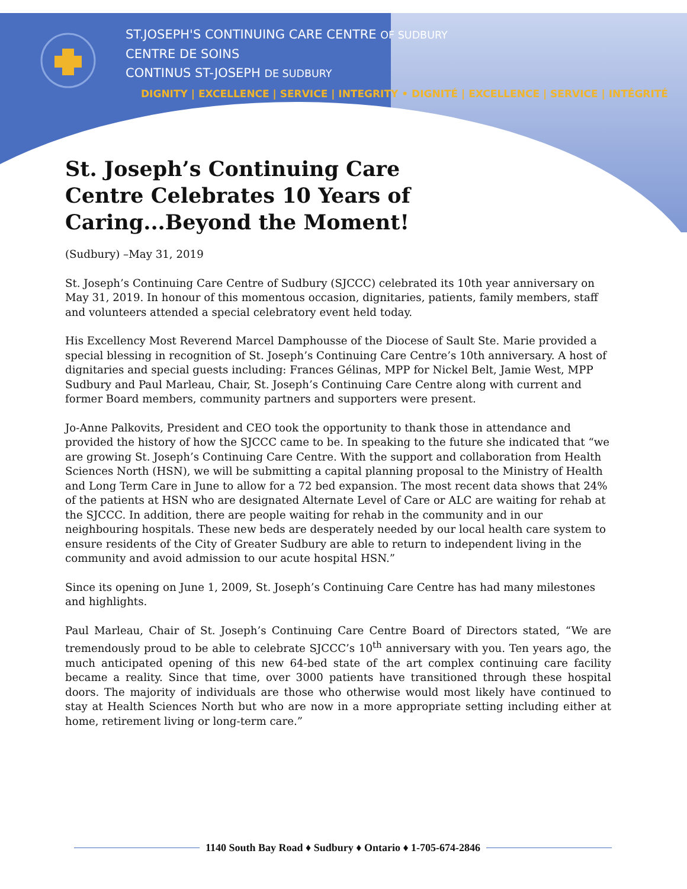ST.JOSEPH'S CONTINUING CARE CENTRE OF SUDBURY
CENTRE DE SOINS
CONTINUS ST-JOSEPH DE SUDBURY
DIGNITY | EXCELLENCE | SERVICE | INTEGRITY • DIGNITÉ | EXCELLENCE | SERVICE | INTÉGRITÉ
St. Joseph’s Continuing Care Centre Celebrates 10 Years of Caring...Beyond the Moment!
(Sudbury) –May 31, 2019
St. Joseph’s Continuing Care Centre of Sudbury (SJCCC) celebrated its 10th year anniversary on May 31, 2019. In honour of this momentous occasion, dignitaries, patients, family members, staff and volunteers attended a special celebratory event held today.
His Excellency Most Reverend Marcel Damphousse of the Diocese of Sault Ste. Marie provided a special blessing in recognition of St. Joseph’s Continuing Care Centre’s 10th anniversary. A host of dignitaries and special guests including: Frances Gélinas, MPP for Nickel Belt, Jamie West, MPP Sudbury and Paul Marleau, Chair, St. Joseph’s Continuing Care Centre along with current and former Board members, community partners and supporters were present.
Jo-Anne Palkovits, President and CEO took the opportunity to thank those in attendance and provided the history of how the SJCCC came to be. In speaking to the future she indicated that “we are growing St. Joseph’s Continuing Care Centre. With the support and collaboration from Health Sciences North (HSN), we will be submitting a capital planning proposal to the Ministry of Health and Long Term Care in June to allow for a 72 bed expansion. The most recent data shows that 24% of the patients at HSN who are designated Alternate Level of Care or ALC are waiting for rehab at the SJCCC. In addition, there are people waiting for rehab in the community and in our neighbouring hospitals. These new beds are desperately needed by our local health care system to ensure residents of the City of Greater Sudbury are able to return to independent living in the community and avoid admission to our acute hospital HSN.”
Since its opening on June 1, 2009, St. Joseph’s Continuing Care Centre has had many milestones and highlights.
Paul Marleau, Chair of St. Joseph’s Continuing Care Centre Board of Directors stated, “We are tremendously proud to be able to celebrate SJCCC’s 10<sup>th</sup> anniversary with you. Ten years ago, the much anticipated opening of this new 64-bed state of the art complex continuing care facility became a reality. Since that time, over 3000 patients have transitioned through these hospital doors. The majority of individuals are those who otherwise would most likely have continued to stay at Health Sciences North but who are now in a more appropriate setting including either at home, retirement living or long-term care.”
1140 South Bay Road ♦ Sudbury ♦ Ontario ♦ 1-705-674-2846